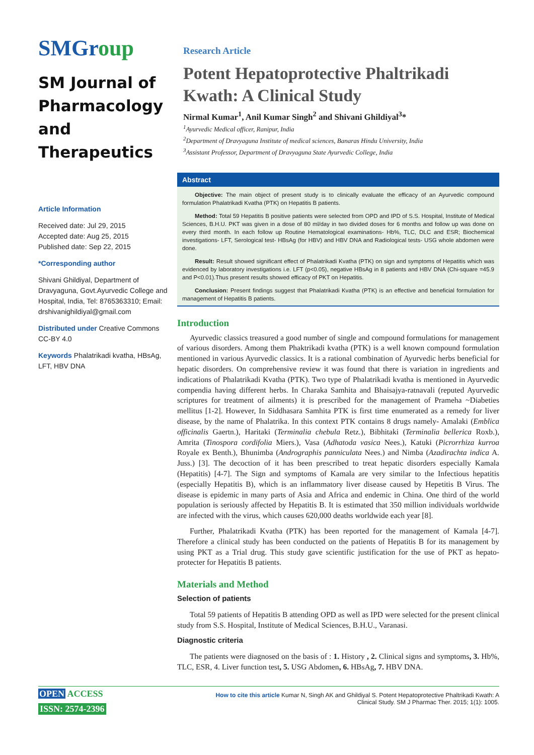SMGroup
SM Journal of Pharmacology and Therapeutics
Article Information
Received date: Jul 29, 2015
Accepted date: Aug 25, 2015
Published date: Sep 22, 2015
*Corresponding author
Shivani Ghildiyal, Department of Dravyaguna, Govt.Ayurvedic College and Hospital, India, Tel: 8765363310; Email: drshivanighildiyal@gmail.com
Distributed under Creative Commons CC-BY 4.0
Keywords Phalatrikadi kvatha, HBsAg, LFT, HBV DNA
Research Article
Potent Hepatoprotective Phaltrikadi Kwath: A Clinical Study
Nirmal Kumar<sup>1</sup>, Anil Kumar Singh<sup>2</sup> and Shivani Ghildiyal<sup>3</sup>*
<sup>1</sup> Ayurvedic Medical officer, Ranipur, India
<sup>2</sup> Department of Dravyaguna Institute of medical sciences, Banaras Hindu University, India
<sup>3</sup> Assistant Professor, Department of Dravyaguna State Ayurvedic College, India
Abstract
Objective: The main object of present study is to clinically evaluate the efficacy of an Ayurvedic compound formulation Phalatrikadi Kvatha (PTK) on Hepatitis B patients.
Method: Total 59 Hepatitis B positive patients were selected from OPD and IPD of S.S. Hospital, Institute of Medical Sciences, B.H.U. PKT was given in a dose of 80 ml/day in two divided doses for 6 months and follow up was done on every third month. In each follow up Routine Hematological examinations- Hb%, TLC, DLC and ESR; Biochemical investigations- LFT, Serological test- HBsAg (for HBV) and HBV DNA and Radiological tests- USG whole abdomen were done.
Result: Result showed significant effect of Phalatrikadi Kvatha (PTK) on sign and symptoms of Hepatitis which was evidenced by laboratory investigations i.e. LFT (p<0.05), negative HBsAg in 8 patients and HBV DNA (Chi-square =45.9 and P<0.01).Thus present results showed efficacy of PKT on Hepatitis.
Conclusion: Present findings suggest that Phalatrikadi Kvatha (PTK) is an effective and beneficial formulation for management of Hepatitis B patients.
Introduction
Ayurvedic classics treasured a good number of single and compound formulations for management of various disorders. Among them Phaktrikadi kvatha (PTK) is a well known compound formulation mentioned in various Ayurvedic classics. It is a rational combination of Ayurvedic herbs beneficial for hepatic disorders. On comprehensive review it was found that there is variation in ingredients and indications of Phalatrikadi Kvatha (PTK). Two type of Phalatrikadi kvatha is mentioned in Ayurvedic compendia having different herbs. In Charaka Samhita and Bhaisajya-ratnavali (reputed Ayurvedic scriptures for treatment of ailments) it is prescribed for the management of Prameha ~Diabeties mellitus [1-2]. However, In Siddhasara Samhita PTK is first time enumerated as a remedy for liver disease, by the name of Phalatrika. In this context PTK contains 8 drugs namely- Amalaki (Emblica officinalis Gaertn.), Haritaki (Terminalia chebula Retz.), Bibhitaki (Terminalia bellerica Roxb.), Amrita (Tinospora cordifolia Miers.), Vasa (Adhatoda vasica Nees.), Katuki (Picrorrhiza kurroa Royale ex Benth.), Bhunimba (Andrographis panniculata Nees.) and Nimba (Azadirachta indica A. Juss.) [3]. The decoction of it has been prescribed to treat hepatic disorders especially Kamala (Hepatitis) [4-7]. The Sign and symptoms of Kamala are very similar to the Infectious hepatitis (especially Hepatitis B), which is an inflammatory liver disease caused by Hepetitis B Virus. The disease is epidemic in many parts of Asia and Africa and endemic in China. One third of the world population is seriously affected by Hepatitis B. It is estimated that 350 million individuals worldwide are infected with the virus, which causes 620,000 deaths worldwide each year [8].
Further, Phalatrikadi Kvatha (PTK) has been reported for the management of Kamala [4-7]. Therefore a clinical study has been conducted on the patients of Hepatitis B for its management by using PKT as a Trial drug. This study gave scientific justification for the use of PKT as hepato-protecter for Hepatitis B patients.
Materials and Method
Selection of patients
Total 59 patients of Hepatitis B attending OPD as well as IPD were selected for the present clinical study from S.S. Hospital, Institute of Medical Sciences, B.H.U., Varanasi.
Diagnostic criteria
The patients were diagnosed on the basis of : 1. History , 2. Clinical signs and symptoms, 3. Hb%, TLC, ESR, 4. Liver function test, 5. USG Abdomen, 6. HBsAg, 7. HBV DNA.
OPEN ACCESS
ISSN: 2574-2396
How to cite this article Kumar N, Singh AK and Ghildiyal S. Potent Hepatoprotective Phaltrikadi Kwath: A Clinical Study. SM J Pharmac Ther. 2015; 1(1): 1005.